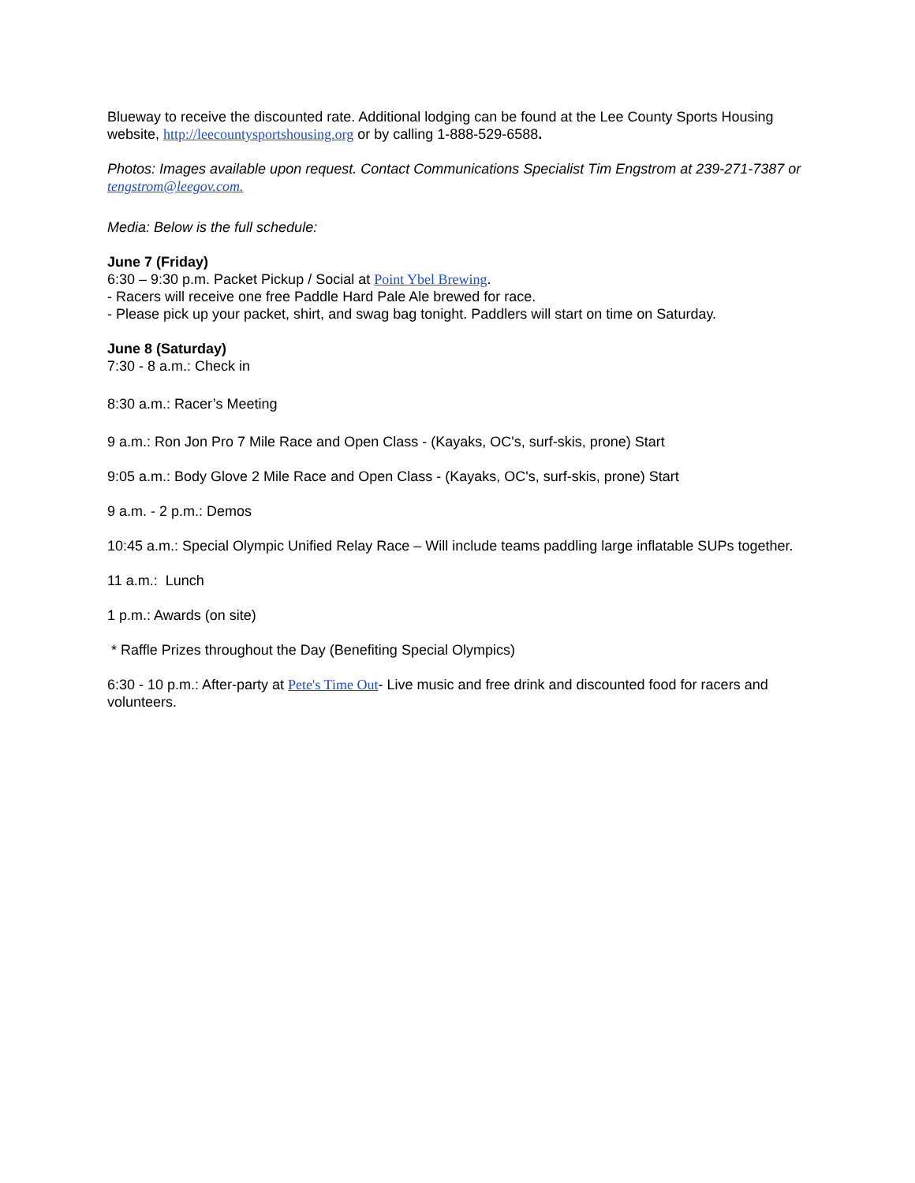Blueway to receive the discounted rate. Additional lodging can be found at the Lee County Sports Housing website, http://leecountysportshousing.org or by calling 1-888-529-6588.
Photos: Images available upon request. Contact Communications Specialist Tim Engstrom at 239-271-7387 or tengstrom@leegov.com.
Media: Below is the full schedule:
June 7 (Friday)
6:30 – 9:30 p.m. Packet Pickup / Social at Point Ybel Brewing.
- Racers will receive one free Paddle Hard Pale Ale brewed for race.
- Please pick up your packet, shirt, and swag bag tonight. Paddlers will start on time on Saturday.
June 8 (Saturday)
7:30 - 8 a.m.: Check in
8:30 a.m.: Racer’s Meeting
9 a.m.: Ron Jon Pro 7 Mile Race and Open Class - (Kayaks, OC's, surf-skis, prone) Start
9:05 a.m.: Body Glove 2 Mile Race and Open Class - (Kayaks, OC's, surf-skis, prone) Start
9 a.m. - 2 p.m.: Demos
10:45 a.m.: Special Olympic Unified Relay Race – Will include teams paddling large inflatable SUPs together.
11 a.m.: Lunch
1 p.m.: Awards (on site)
* Raffle Prizes throughout the Day (Benefiting Special Olympics)
6:30 - 10 p.m.: After-party at Pete's Time Out- Live music and free drink and discounted food for racers and volunteers.